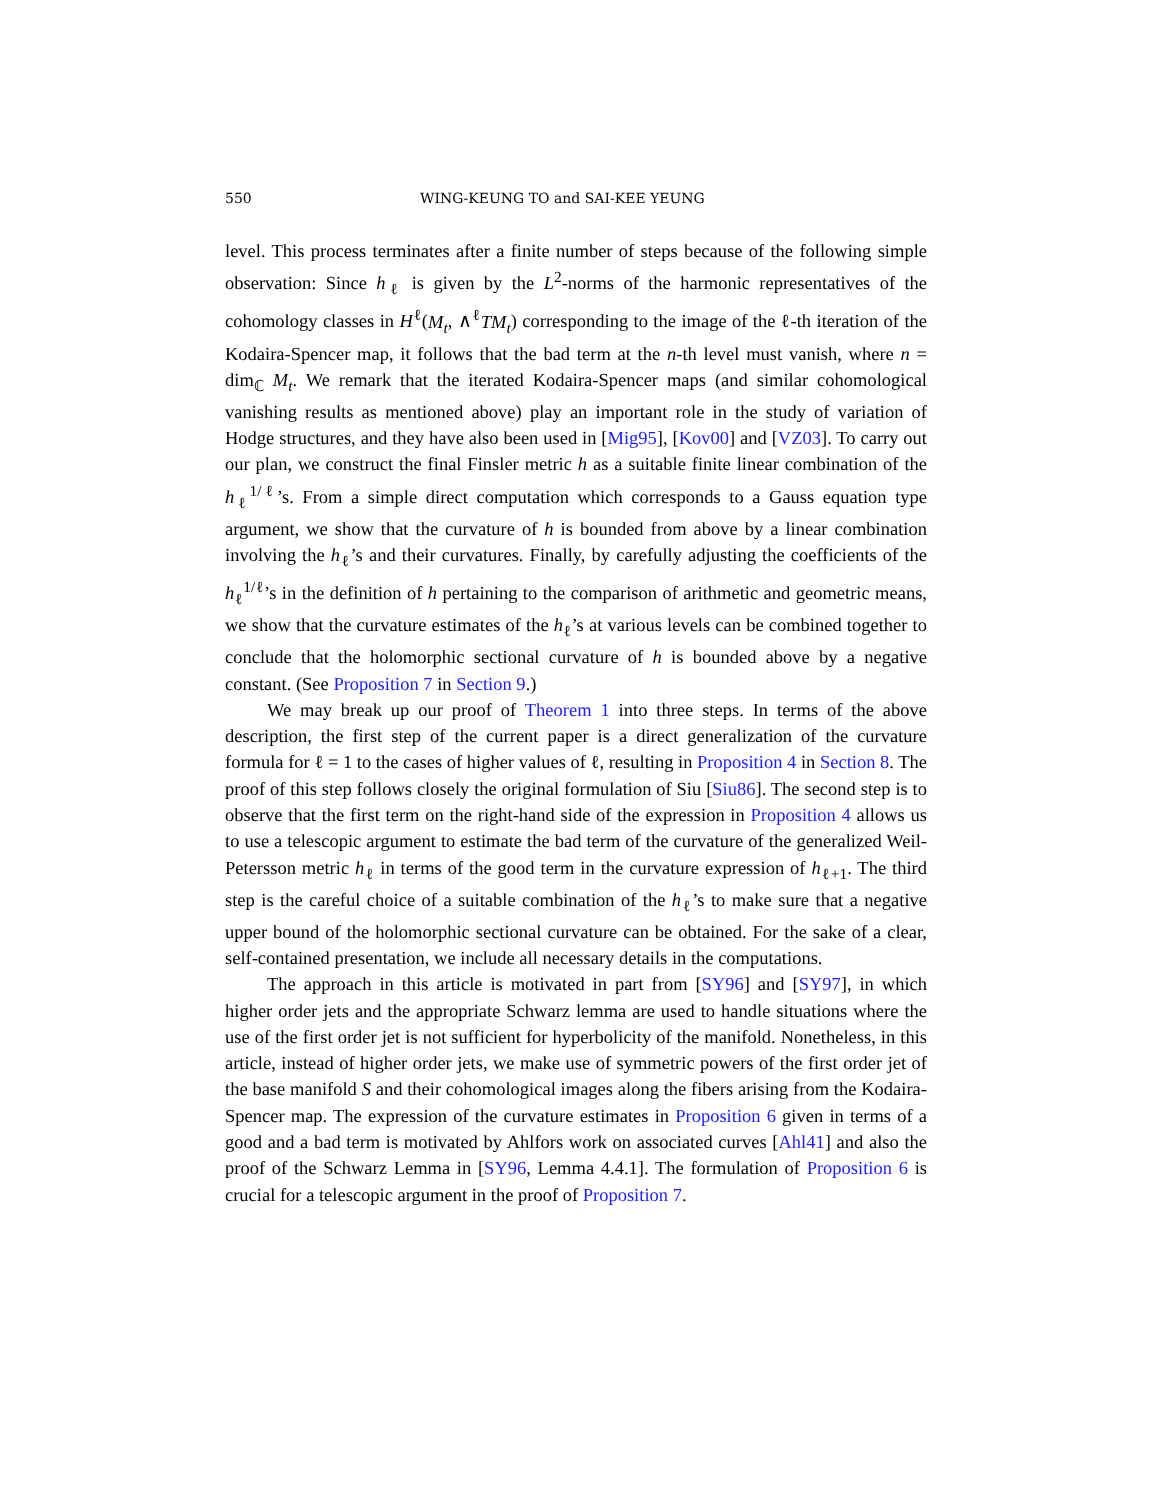550 WING-KEUNG TO and SAI-KEE YEUNG
level. This process terminates after a finite number of steps because of the following simple observation: Since h<sub>ℓ</sub> is given by the L<sup>2</sup>-norms of the harmonic representatives of the cohomology classes in H<sup>ℓ</sup>(M<sub>t</sub>, ∧<sup>ℓ</sup>TM<sub>t</sub>) corresponding to the image of the ℓ-th iteration of the Kodaira-Spencer map, it follows that the bad term at the n-th level must vanish, where n = dim<sub>ℂ</sub> M<sub>t</sub>. We remark that the iterated Kodaira-Spencer maps (and similar cohomological vanishing results as mentioned above) play an important role in the study of variation of Hodge structures, and they have also been used in [Mig95], [Kov00] and [VZ03]. To carry out our plan, we construct the final Finsler metric h as a suitable finite linear combination of the h<sub>ℓ</sub><sup>1/ℓ</sup>’s. From a simple direct computation which corresponds to a Gauss equation type argument, we show that the curvature of h is bounded from above by a linear combination involving the h<sub>ℓ</sub>’s and their curvatures. Finally, by carefully adjusting the coefficients of the h<sub>ℓ</sub><sup>1/ℓ</sup>’s in the definition of h pertaining to the comparison of arithmetic and geometric means, we show that the curvature estimates of the h<sub>ℓ</sub>’s at various levels can be combined together to conclude that the holomorphic sectional curvature of h is bounded above by a negative constant. (See Proposition 7 in Section 9.)
We may break up our proof of Theorem 1 into three steps. In terms of the above description, the first step of the current paper is a direct generalization of the curvature formula for ℓ = 1 to the cases of higher values of ℓ, resulting in Proposition 4 in Section 8. The proof of this step follows closely the original formulation of Siu [Siu86]. The second step is to observe that the first term on the right-hand side of the expression in Proposition 4 allows us to use a telescopic argument to estimate the bad term of the curvature of the generalized Weil-Petersson metric h<sub>ℓ</sub> in terms of the good term in the curvature expression of h<sub>ℓ+1</sub>. The third step is the careful choice of a suitable combination of the h<sub>ℓ</sub>’s to make sure that a negative upper bound of the holomorphic sectional curvature can be obtained. For the sake of a clear, self-contained presentation, we include all necessary details in the computations.
The approach in this article is motivated in part from [SY96] and [SY97], in which higher order jets and the appropriate Schwarz lemma are used to handle situations where the use of the first order jet is not sufficient for hyperbolicity of the manifold. Nonetheless, in this article, instead of higher order jets, we make use of symmetric powers of the first order jet of the base manifold S and their cohomological images along the fibers arising from the Kodaira-Spencer map. The expression of the curvature estimates in Proposition 6 given in terms of a good and a bad term is motivated by Ahlfors work on associated curves [Ahl41] and also the proof of the Schwarz Lemma in [SY96, Lemma 4.4.1]. The formulation of Proposition 6 is crucial for a telescopic argument in the proof of Proposition 7.